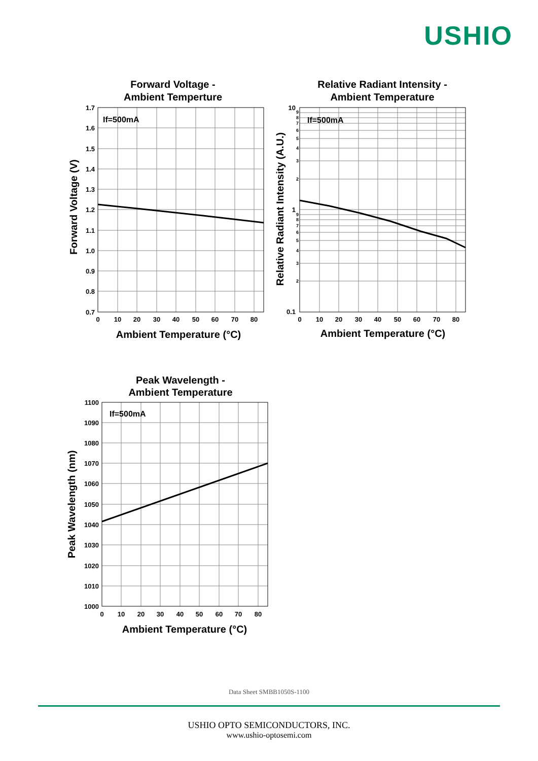USHIO
Forward Voltage -
Ambient Temperture
Relative Radiant Intensity -
Ambient Temperature
Peak Wavelength -
Ambient Temperature
Ambient Temperature (°C)
Ambient Temperature (°C)
Ambient Temperature (°C)
Forward Voltage (V)
Relative Radiant Intensity (A.U.)
Peak Wavelength (nm)
If=500mA
If=500mA
If=500mA
1.7
1.6
1.5
1.4
1.3
1.2
1.1
1.0
0.9
0.8
0.7
10
1
0.1
1100
1090
1080
1070
1060
1050
1040
1030
1020
1010
1000
0
10
20
30
40
50
60
70
80
0
10
20
30
40
50
60
70
80
0
10
20
30
40
50
60
70
80
9
8
7
6
5
4
3
2
9
8
7
6
5
4
3
2
Data Sheet SMBB1050S-1100
USHIO OPTO SEMICONDUCTORS, INC.
www.ushio-optosemi.com